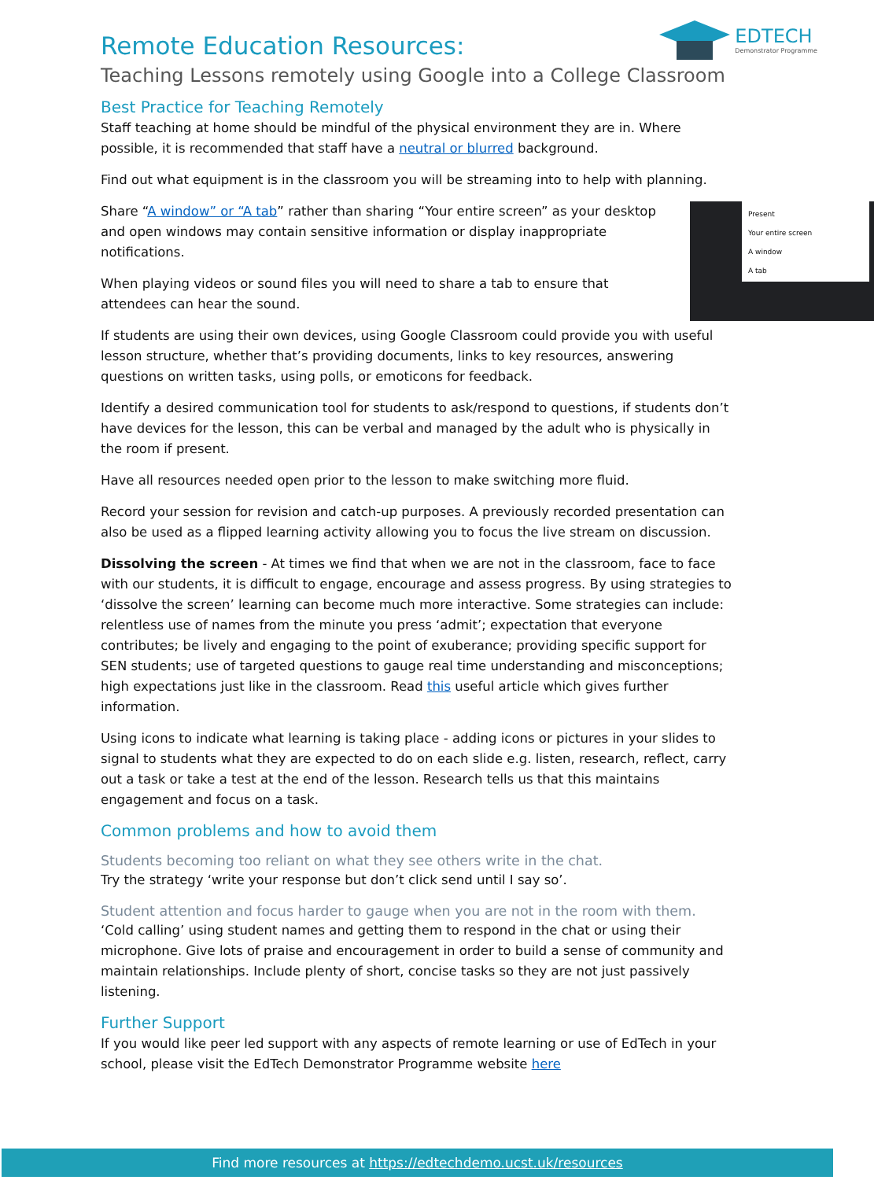EDTECH
Demonstrator Programme
Remote Education Resources:
Teaching Lessons remotely using Google into a College Classroom
Best Practice for Teaching Remotely
Staff teaching at home should be mindful of the physical environment they are in. Where possible, it is recommended that staff have a neutral or blurred background.
Find out what equipment is in the classroom you will be streaming into to help with planning.
Share “A window” or “A tab” rather than sharing “Your entire screen” as your desktop and open windows may contain sensitive information or display inappropriate notifications.
When playing videos or sound files you will need to share a tab to ensure that attendees can hear the sound.
Present
Your entire screen
A window
A tab
If students are using their own devices, using Google Classroom could provide you with useful lesson structure, whether that’s providing documents, links to key resources, answering questions on written tasks, using polls, or emoticons for feedback.
Identify a desired communication tool for students to ask/respond to questions, if students don’t have devices for the lesson, this can be verbal and managed by the adult who is physically in the room if present.
Have all resources needed open prior to the lesson to make switching more fluid.
Record your session for revision and catch-up purposes. A previously recorded presentation can also be used as a flipped learning activity allowing you to focus the live stream on discussion.
Dissolving the screen - At times we find that when we are not in the classroom, face to face with our students, it is difficult to engage, encourage and assess progress. By using strategies to ‘dissolve the screen’ learning can become much more interactive. Some strategies can include: relentless use of names from the minute you press ‘admit’; expectation that everyone contributes; be lively and engaging to the point of exuberance; providing specific support for SEN students; use of targeted questions to gauge real time understanding and misconceptions; high expectations just like in the classroom. Read this useful article which gives further information.
Using icons to indicate what learning is taking place - adding icons or pictures in your slides to signal to students what they are expected to do on each slide e.g. listen, research, reflect, carry out a task or take a test at the end of the lesson. Research tells us that this maintains engagement and focus on a task.
Common problems and how to avoid them
Students becoming too reliant on what they see others write in the chat.
Try the strategy ‘write your response but don’t click send until I say so’.
Student attention and focus harder to gauge when you are not in the room with them.
‘Cold calling’ using student names and getting them to respond in the chat or using their microphone. Give lots of praise and encouragement in order to build a sense of community and maintain relationships. Include plenty of short, concise tasks so they are not just passively listening.
Further Support
If you would like peer led support with any aspects of remote learning or use of EdTech in your school, please visit the EdTech Demonstrator Programme website here
Find more resources at https://edtechdemo.ucst.uk/resources